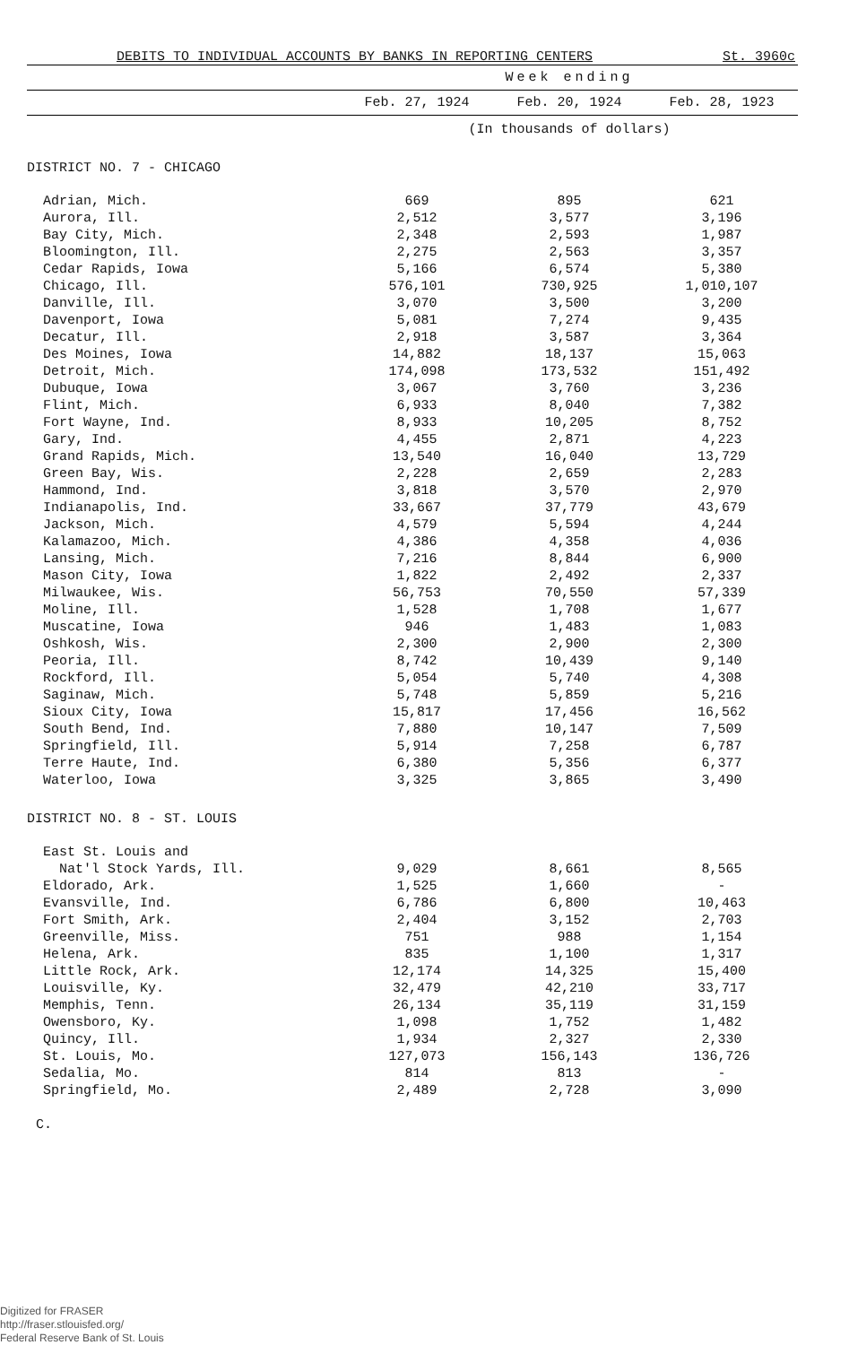DEBITS TO INDIVIDUAL ACCOUNTS BY BANKS IN REPORTING CENTERS St. 3960c
| | Week ending | | |
| --- | --- | --- | --- |
| | Feb. 27, 1924 | Feb. 20, 1924 | Feb. 28, 1923 |
| | (In thousands of dollars) | | |
| DISTRICT NO. 7 - CHICAGO | | | |
| Adrian, Mich. | 669 | 895 | 621 |
| Aurora, Ill. | 2,512 | 3,577 | 3,196 |
| Bay City, Mich. | 2,348 | 2,593 | 1,987 |
| Bloomington, Ill. | 2,275 | 2,563 | 3,357 |
| Cedar Rapids, Iowa | 5,166 | 6,574 | 5,380 |
| Chicago, Ill. | 576,101 | 730,925 | 1,010,107 |
| Danville, Ill. | 3,070 | 3,500 | 3,200 |
| Davenport, Iowa | 5,081 | 7,274 | 9,435 |
| Decatur, Ill. | 2,918 | 3,587 | 3,364 |
| Des Moines, Iowa | 14,882 | 18,137 | 15,063 |
| Detroit, Mich. | 174,098 | 173,532 | 151,492 |
| Dubuque, Iowa | 3,067 | 3,760 | 3,236 |
| Flint, Mich. | 6,933 | 8,040 | 7,382 |
| Fort Wayne, Ind. | 8,933 | 10,205 | 8,752 |
| Gary, Ind. | 4,455 | 2,871 | 4,223 |
| Grand Rapids, Mich. | 13,540 | 16,040 | 13,729 |
| Green Bay, Wis. | 2,228 | 2,659 | 2,283 |
| Hammond, Ind. | 3,818 | 3,570 | 2,970 |
| Indianapolis, Ind. | 33,667 | 37,779 | 43,679 |
| Jackson, Mich. | 4,579 | 5,594 | 4,244 |
| Kalamazoo, Mich. | 4,386 | 4,358 | 4,036 |
| Lansing, Mich. | 7,216 | 8,844 | 6,900 |
| Mason City, Iowa | 1,822 | 2,492 | 2,337 |
| Milwaukee, Wis. | 56,753 | 70,550 | 57,339 |
| Moline, Ill. | 1,528 | 1,708 | 1,677 |
| Muscatine, Iowa | 946 | 1,483 | 1,083 |
| Oshkosh, Wis. | 2,300 | 2,900 | 2,300 |
| Peoria, Ill. | 8,742 | 10,439 | 9,140 |
| Rockford, Ill. | 5,054 | 5,740 | 4,308 |
| Saginaw, Mich. | 5,748 | 5,859 | 5,216 |
| Sioux City, Iowa | 15,817 | 17,456 | 16,562 |
| South Bend, Ind. | 7,880 | 10,147 | 7,509 |
| Springfield, Ill. | 5,914 | 7,258 | 6,787 |
| Terre Haute, Ind. | 6,380 | 5,356 | 6,377 |
| Waterloo, Iowa | 3,325 | 3,865 | 3,490 |
| DISTRICT NO. 8 - ST. LOUIS | | | |
| East St. Louis and | | | |
| Nat'l Stock Yards, Ill. | 9,029 | 8,661 | 8,565 |
| Eldorado, Ark. | 1,525 | 1,660 | - |
| Evansville, Ind. | 6,786 | 6,800 | 10,463 |
| Fort Smith, Ark. | 2,404 | 3,152 | 2,703 |
| Greenville, Miss. | 751 | 988 | 1,154 |
| Helena, Ark. | 835 | 1,100 | 1,317 |
| Little Rock, Ark. | 12,174 | 14,325 | 15,400 |
| Louisville, Ky. | 32,479 | 42,210 | 33,717 |
| Memphis, Tenn. | 26,134 | 35,119 | 31,159 |
| Owensboro, Ky. | 1,098 | 1,752 | 1,482 |
| Quincy, Ill. | 1,934 | 2,327 | 2,330 |
| St. Louis, Mo. | 127,073 | 156,143 | 136,726 |
| Sedalia, Mo. | 814 | 813 | - |
| Springfield, Mo. | 2,489 | 2,728 | 3,090 |
C.
Digitized for FRASER
http://fraser.stlouisfed.org/
Federal Reserve Bank of St. Louis